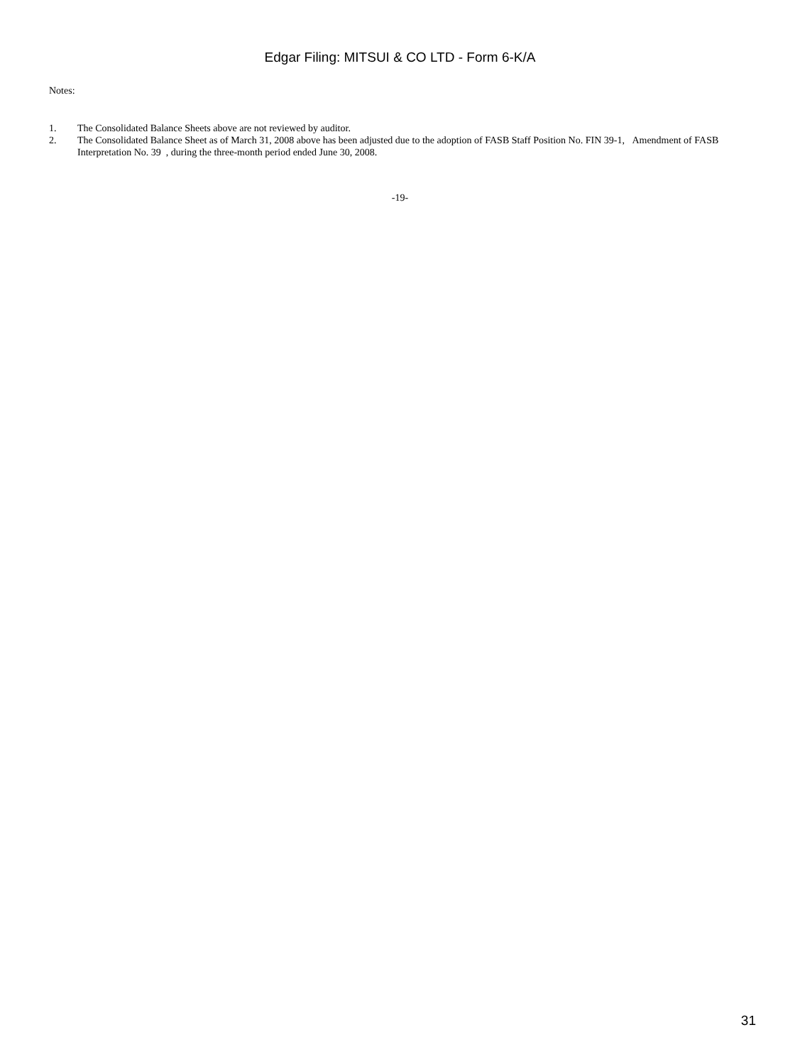Edgar Filing: MITSUI & CO LTD - Form 6-K/A
Notes:
1. The Consolidated Balance Sheets above are not reviewed by auditor.
2. The Consolidated Balance Sheet as of March 31, 2008 above has been adjusted due to the adoption of FASB Staff Position No. FIN 39-1, Amendment of FASB Interpretation No. 39 , during the three-month period ended June 30, 2008.
-19-
31